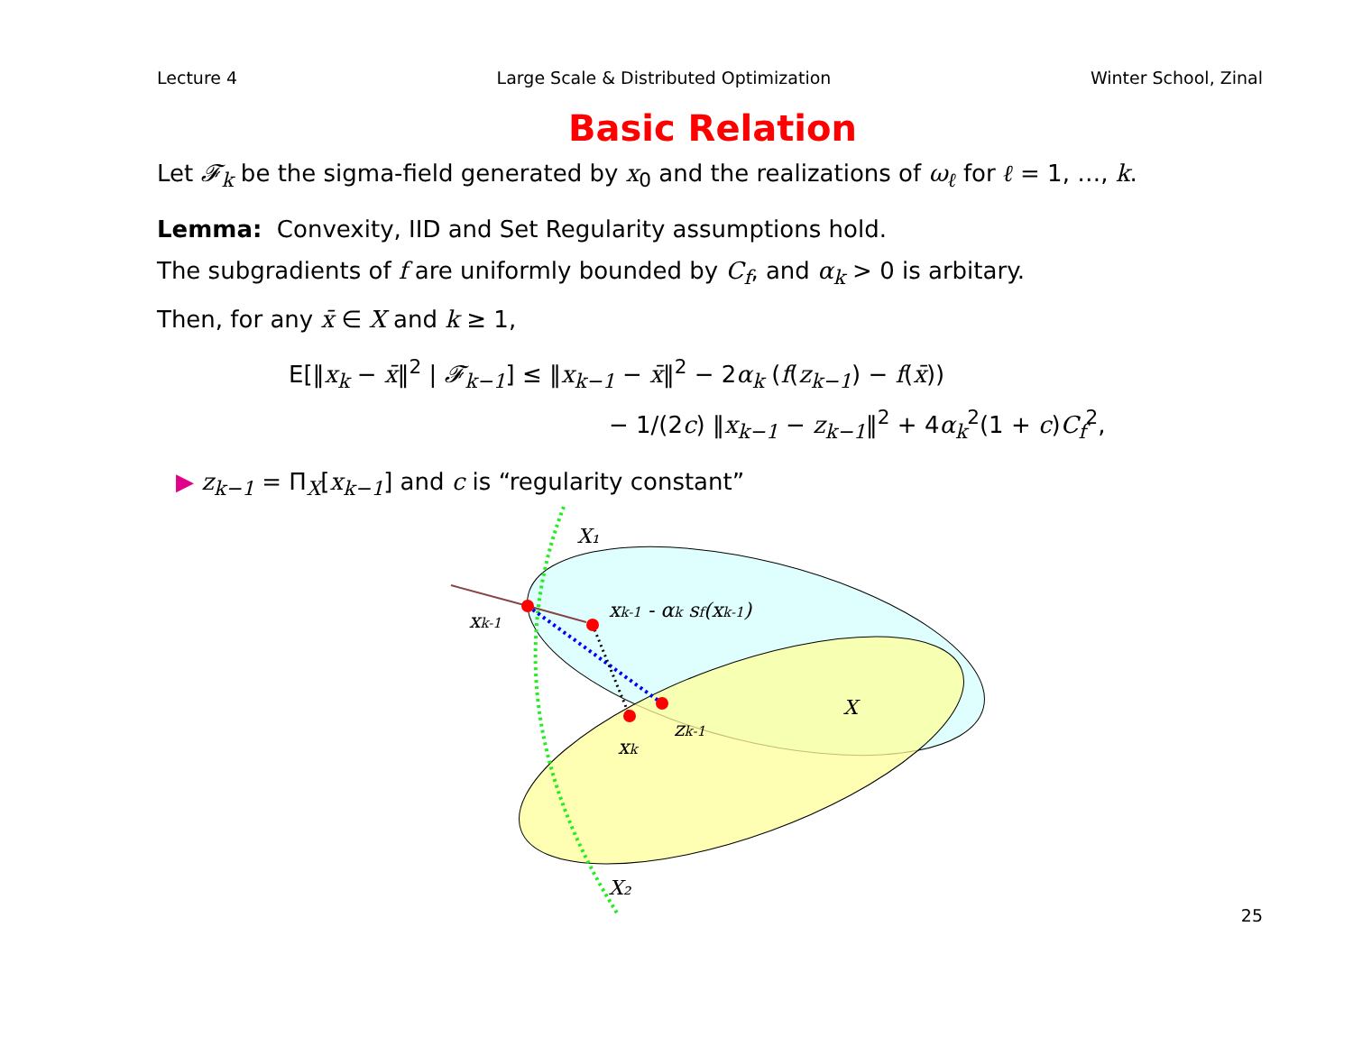Lecture 4 Large Scale & Distributed Optimization Winter School, Zinal
Basic Relation
Let 𝓕<sub>k</sub> be the sigma-field generated by x<sub>0</sub> and the realizations of ω<sub>ℓ</sub> for ℓ = 1, …, k.
Lemma: Convexity, IID and Set Regularity assumptions hold.
The subgradients of f are uniformly bounded by C<sub>f</sub>, and α<sub>k</sub> > 0 is arbitary.
Then, for any x̄ ∈ X and k ≥ 1,
E[‖x<sub>k</sub> − x̄‖<sup>2</sup> | 𝓕<sub>k−1</sub>] ≤ ‖x<sub>k−1</sub> − x̄‖<sup>2</sup> − 2α<sub>k</sub> (f(z<sub>k−1</sub>) − f(x̄))
− 1/(2c) ‖x<sub>k−1</sub> − z<sub>k−1</sub>‖<sup>2</sup> + 4α<sub>k</sub><sup>2</sup>(1 + c)C<sub>f</sub><sup>2</sup>,
▶ z<sub>k−1</sub> = Π<sub>X</sub>[x<sub>k−1</sub>] and c is “regularity constant”
X₁
xk-1
xk-1 - αk sf(xk-1)
X
zk-1
xk
X₂
25